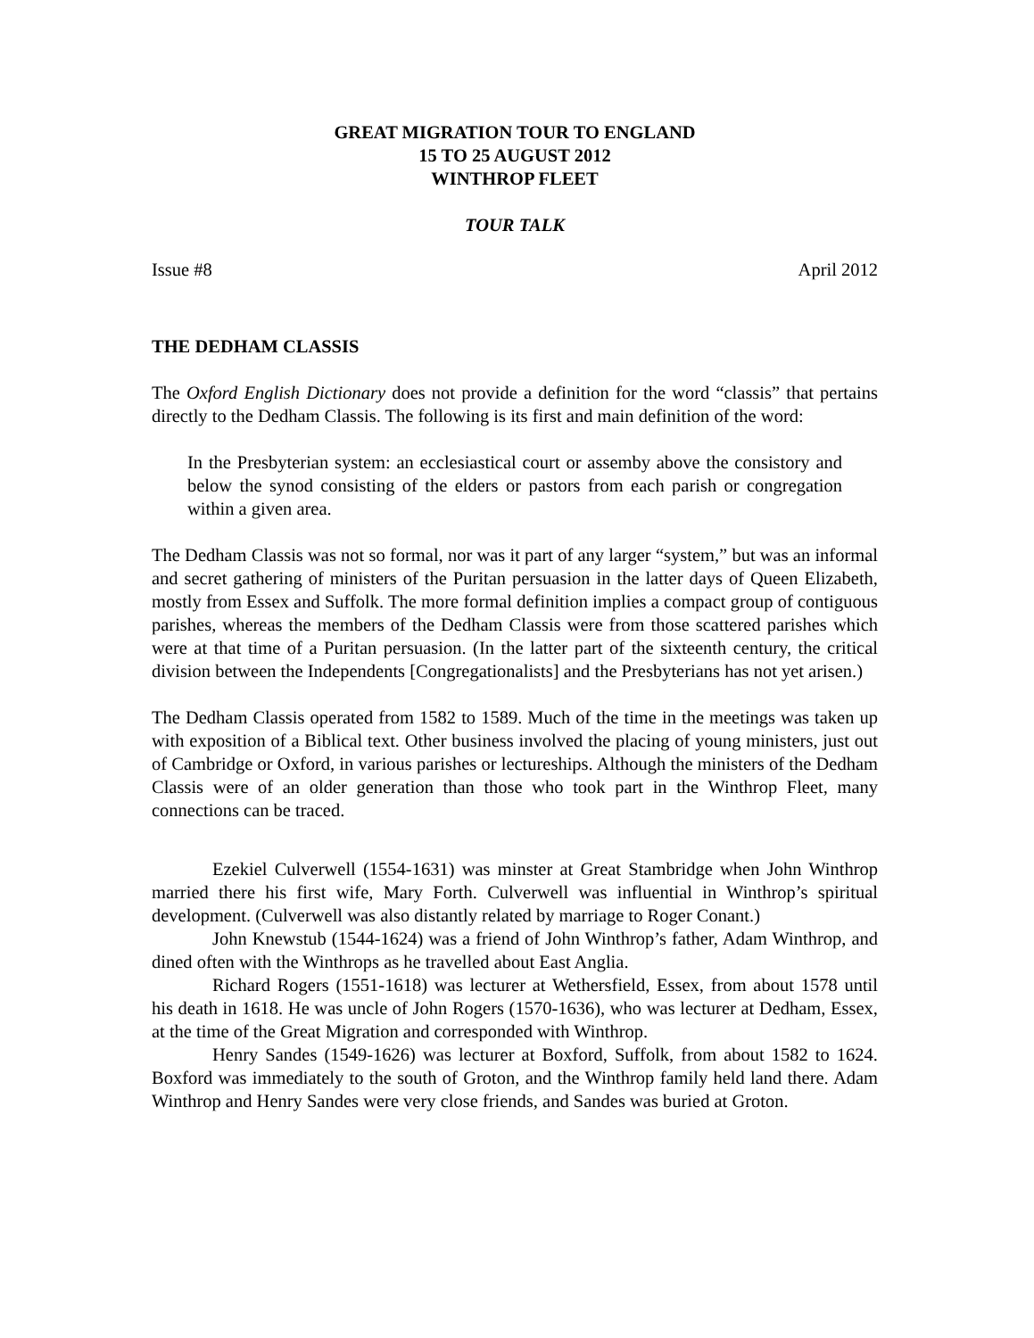GREAT MIGRATION TOUR TO ENGLAND
15 TO 25 AUGUST 2012
WINTHROP FLEET
TOUR TALK
Issue #8 April 2012
THE DEDHAM CLASSIS
The Oxford English Dictionary does not provide a definition for the word “classis” that pertains directly to the Dedham Classis. The following is its first and main definition of the word:
In the Presbyterian system: an ecclesiastical court or assemby above the consistory and below the synod consisting of the elders or pastors from each parish or congregation within a given area.
The Dedham Classis was not so formal, nor was it part of any larger “system,” but was an informal and secret gathering of ministers of the Puritan persuasion in the latter days of Queen Elizabeth, mostly from Essex and Suffolk. The more formal definition implies a compact group of contiguous parishes, whereas the members of the Dedham Classis were from those scattered parishes which were at that time of a Puritan persuasion. (In the latter part of the sixteenth century, the critical division between the Independents [Congregationalists] and the Presbyterians has not yet arisen.)
The Dedham Classis operated from 1582 to 1589. Much of the time in the meetings was taken up with exposition of a Biblical text. Other business involved the placing of young ministers, just out of Cambridge or Oxford, in various parishes or lectureships. Although the ministers of the Dedham Classis were of an older generation than those who took part in the Winthrop Fleet, many connections can be traced.
Ezekiel Culverwell (1554-1631) was minster at Great Stambridge when John Winthrop married there his first wife, Mary Forth. Culverwell was influential in Winthrop’s spiritual development. (Culverwell was also distantly related by marriage to Roger Conant.)
John Knewstub (1544-1624) was a friend of John Winthrop’s father, Adam Winthrop, and dined often with the Winthrops as he travelled about East Anglia.
Richard Rogers (1551-1618) was lecturer at Wethersfield, Essex, from about 1578 until his death in 1618. He was uncle of John Rogers (1570-1636), who was lecturer at Dedham, Essex, at the time of the Great Migration and corresponded with Winthrop.
Henry Sandes (1549-1626) was lecturer at Boxford, Suffolk, from about 1582 to 1624. Boxford was immediately to the south of Groton, and the Winthrop family held land there. Adam Winthrop and Henry Sandes were very close friends, and Sandes was buried at Groton.